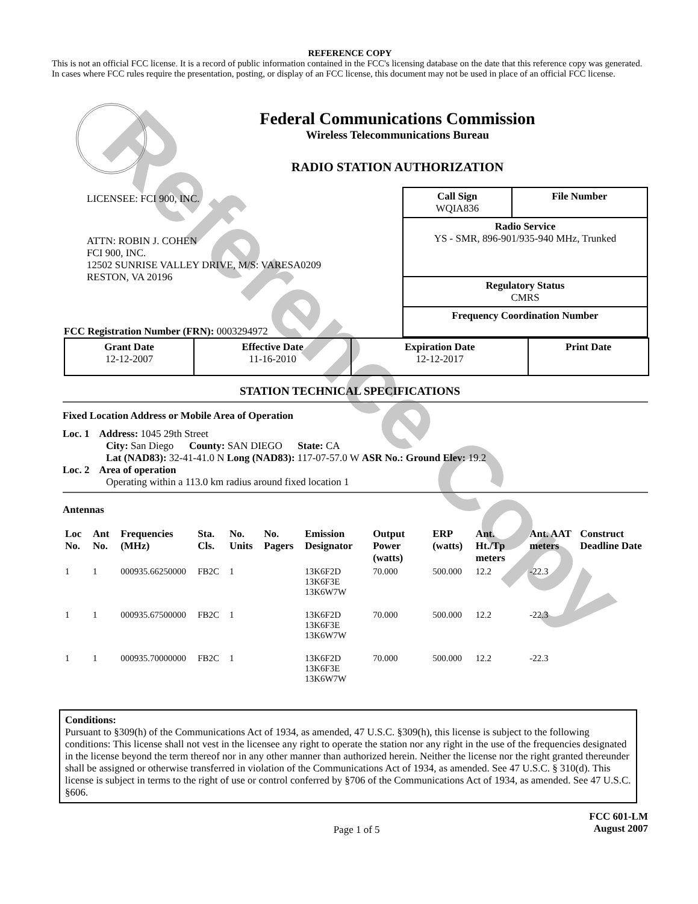Reference Copy
REFERENCE COPY
This is not an official FCC license. It is a record of public information contained in the FCC's licensing database on the date that this reference copy was generated. In cases where FCC rules require the presentation, posting, or display of an FCC license, this document may not be used in place of an official FCC license.
Federal Communications Commission
Wireless Telecommunications Bureau
RADIO STATION AUTHORIZATION
LICENSEE: FCI 900, INC.
ATTN: ROBIN J. COHEN
FCI 900, INC.
12502 SUNRISE VALLEY DRIVE, M/S: VARESA0209
RESTON, VA 20196
FCC Registration Number (FRN): 0003294972
| Call Sign WQIA836 | File Number |
| Radio Service YS - SMR, 896-901/935-940 MHz, Trunked | |
| Regulatory Status CMRS | |
| Frequency Coordination Number | |
| Grant Date 12-12-2007 | Effective Date 11-16-2010 | Expiration Date 12-12-2017 | Print Date |
STATION TECHNICAL SPECIFICATIONS
Fixed Location Address or Mobile Area of Operation
Loc. 1 Address: 1045 29th Street
City: San Diego County: SAN DIEGO State: CA
Lat (NAD83): 32-41-41.0 N Long (NAD83): 117-07-57.0 W ASR No.: Ground Elev: 19.2
Loc. 2 Area of operation
Operating within a 113.0 km radius around fixed location 1
Antennas
| Loc No. | Ant No. | Frequencies (MHz) | Sta. Cls. | No. Units | No. Pagers | Emission Designator | Output Power (watts) | ERP (watts) | Ant. Ht./Tp meters | Ant. AAT meters | Construct Deadline Date |
| --- | --- | --- | --- | --- | --- | --- | --- | --- | --- | --- | --- |
| 1 | 1 | 000935.66250000 | FB2C | 1 | | 13K6F2D 13K6F3E 13K6W7W | 70.000 | 500.000 | 12.2 | -22.3 | |
| 1 | 1 | 000935.67500000 | FB2C | 1 | | 13K6F2D 13K6F3E 13K6W7W | 70.000 | 500.000 | 12.2 | -22.3 | |
| 1 | 1 | 000935.70000000 | FB2C | 1 | | 13K6F2D 13K6F3E 13K6W7W | 70.000 | 500.000 | 12.2 | -22.3 | |
Conditions:
Pursuant to §309(h) of the Communications Act of 1934, as amended, 47 U.S.C. §309(h), this license is subject to the following conditions: This license shall not vest in the licensee any right to operate the station nor any right in the use of the frequencies designated in the license beyond the term thereof nor in any other manner than authorized herein. Neither the license nor the right granted thereunder shall be assigned or otherwise transferred in violation of the Communications Act of 1934, as amended. See 47 U.S.C. § 310(d). This license is subject in terms to the right of use or control conferred by §706 of the Communications Act of 1934, as amended. See 47 U.S.C. §606.
Page 1 of 5
FCC 601-LM
August 2007